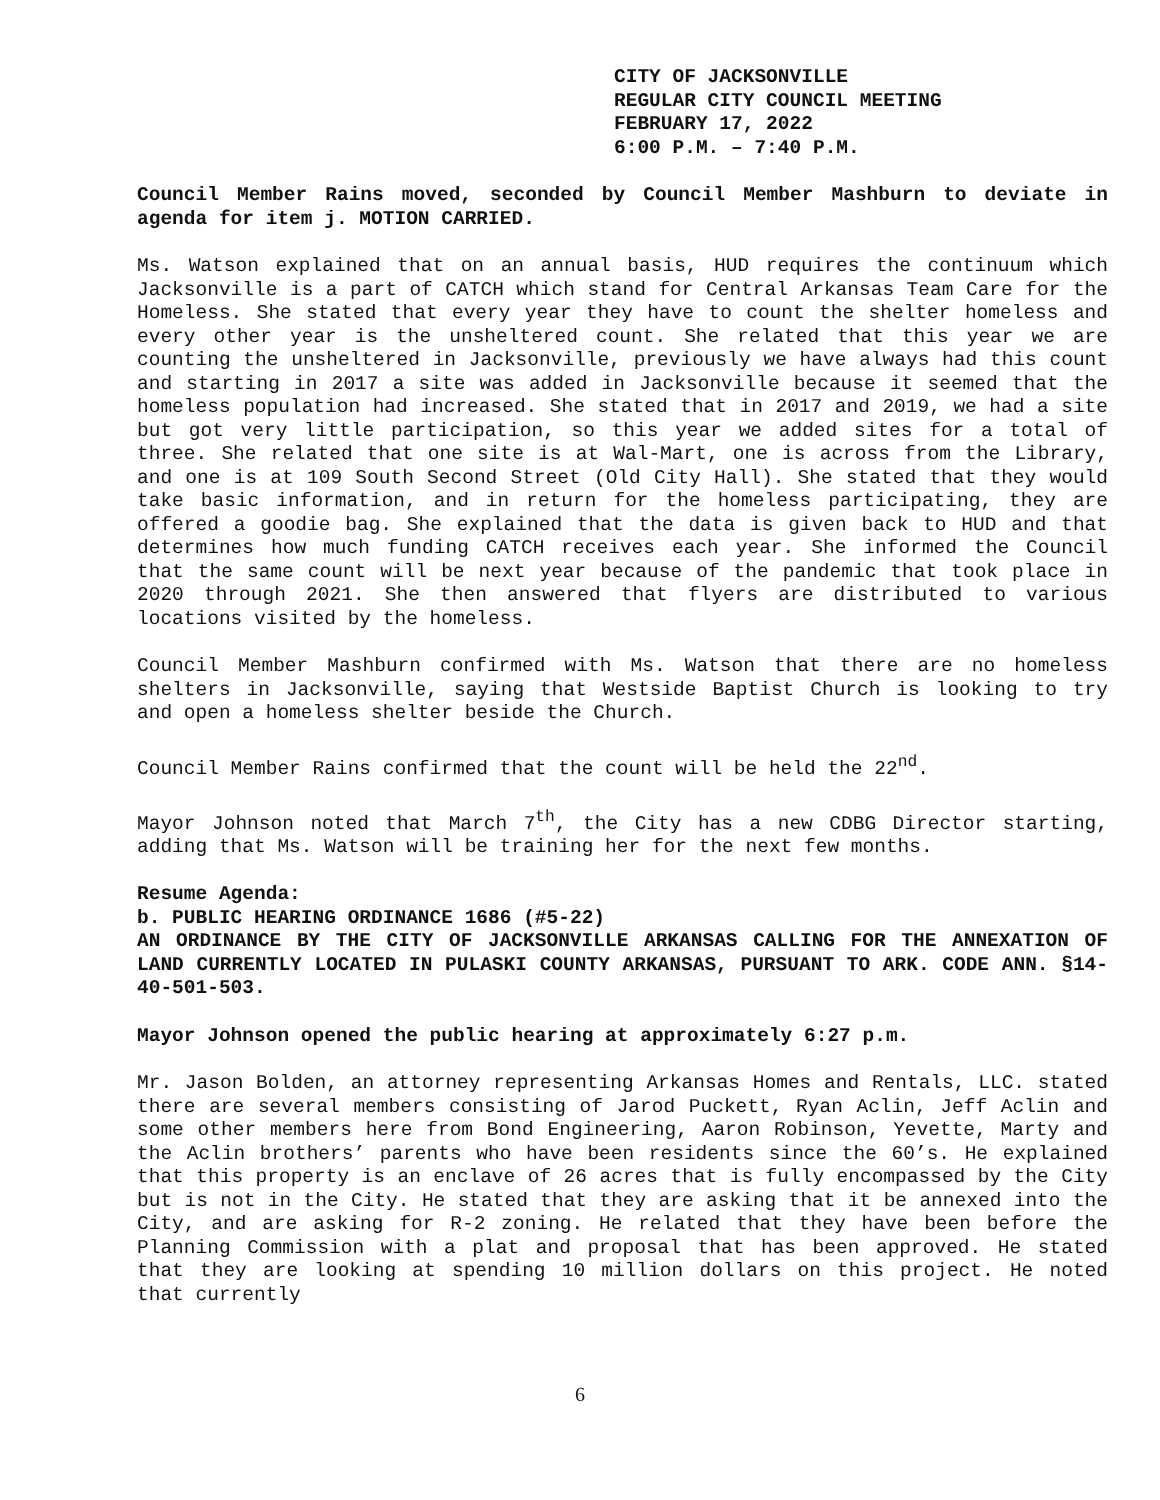CITY OF JACKSONVILLE
REGULAR CITY COUNCIL MEETING
FEBRUARY 17, 2022
6:00 P.M. – 7:40 P.M.
Council Member Rains moved, seconded by Council Member Mashburn to deviate in agenda for item j. MOTION CARRIED.
Ms. Watson explained that on an annual basis, HUD requires the continuum which Jacksonville is a part of CATCH which stand for Central Arkansas Team Care for the Homeless. She stated that every year they have to count the shelter homeless and every other year is the unsheltered count. She related that this year we are counting the unsheltered in Jacksonville, previously we have always had this count and starting in 2017 a site was added in Jacksonville because it seemed that the homeless population had increased. She stated that in 2017 and 2019, we had a site but got very little participation, so this year we added sites for a total of three. She related that one site is at Wal-Mart, one is across from the Library, and one is at 109 South Second Street (Old City Hall). She stated that they would take basic information, and in return for the homeless participating, they are offered a goodie bag. She explained that the data is given back to HUD and that determines how much funding CATCH receives each year. She informed the Council that the same count will be next year because of the pandemic that took place in 2020 through 2021. She then answered that flyers are distributed to various locations visited by the homeless.
Council Member Mashburn confirmed with Ms. Watson that there are no homeless shelters in Jacksonville, saying that Westside Baptist Church is looking to try and open a homeless shelter beside the Church.
Council Member Rains confirmed that the count will be held the 22<sup>nd</sup>.
Mayor Johnson noted that March 7<sup>th</sup>, the City has a new CDBG Director starting, adding that Ms. Watson will be training her for the next few months.
Resume Agenda:
b. PUBLIC HEARING ORDINANCE 1686 (#5-22)
AN ORDINANCE BY THE CITY OF JACKSONVILLE ARKANSAS CALLING FOR THE ANNEXATION OF LAND CURRENTLY LOCATED IN PULASKI COUNTY ARKANSAS, PURSUANT TO ARK. CODE ANN. §14-40-501-503.
Mayor Johnson opened the public hearing at approximately 6:27 p.m.
Mr. Jason Bolden, an attorney representing Arkansas Homes and Rentals, LLC. stated there are several members consisting of Jarod Puckett, Ryan Aclin, Jeff Aclin and some other members here from Bond Engineering, Aaron Robinson, Yevette, Marty and the Aclin brothers’ parents who have been residents since the 60’s. He explained that this property is an enclave of 26 acres that is fully encompassed by the City but is not in the City. He stated that they are asking that it be annexed into the City, and are asking for R-2 zoning. He related that they have been before the Planning Commission with a plat and proposal that has been approved. He stated that they are looking at spending 10 million dollars on this project. He noted that currently
6